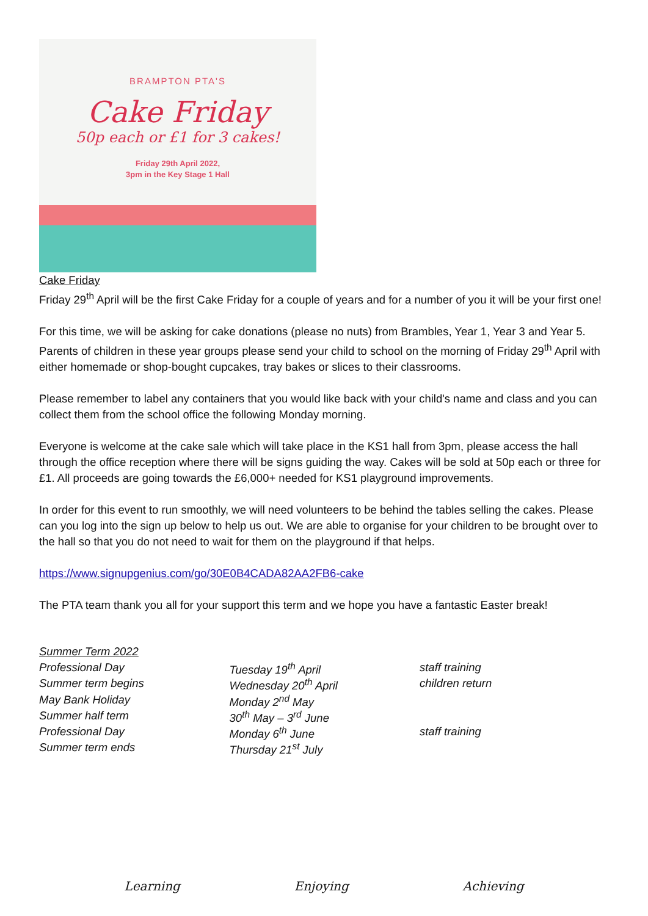BRAMPTON PTA'S
Cake Friday
50p each or £1 for 3 cakes!
Friday 29th April 2022,
3pm in the Key Stage 1 Hall
Cake Friday
Friday 29<sup>th</sup> April will be the first Cake Friday for a couple of years and for a number of you it will be your first one!
For this time, we will be asking for cake donations (please no nuts) from Brambles, Year 1, Year 3 and Year 5. Parents of children in these year groups please send your child to school on the morning of Friday 29<sup>th</sup> April with either homemade or shop-bought cupcakes, tray bakes or slices to their classrooms.
Please remember to label any containers that you would like back with your child's name and class and you can collect them from the school office the following Monday morning.
Everyone is welcome at the cake sale which will take place in the KS1 hall from 3pm, please access the hall through the office reception where there will be signs guiding the way. Cakes will be sold at 50p each or three for £1. All proceeds are going towards the £6,000+ needed for KS1 playground improvements.
In order for this event to run smoothly, we will need volunteers to be behind the tables selling the cakes. Please can you log into the sign up below to help us out. We are able to organise for your children to be brought over to the hall so that you do not need to wait for them on the playground if that helps.
https://www.signupgenius.com/go/30E0B4CADA82AA2FB6-cake
The PTA team thank you all for your support this term and we hope you have a fantastic Easter break!
| Summer Term 2022 | | |
| Professional Day | Tuesday 19<sup>th</sup> April | staff training |
| Summer term begins | Wednesday 20<sup>th</sup> April | children return |
| May Bank Holiday | Monday 2<sup>nd</sup> May | |
| Summer half term | 30<sup>th</sup> May – 3<sup>rd</sup> June | |
| Professional Day | Monday 6<sup>th</sup> June | staff training |
| Summer term ends | Thursday 21<sup>st</sup> July | |
Learning Enjoying Achieving